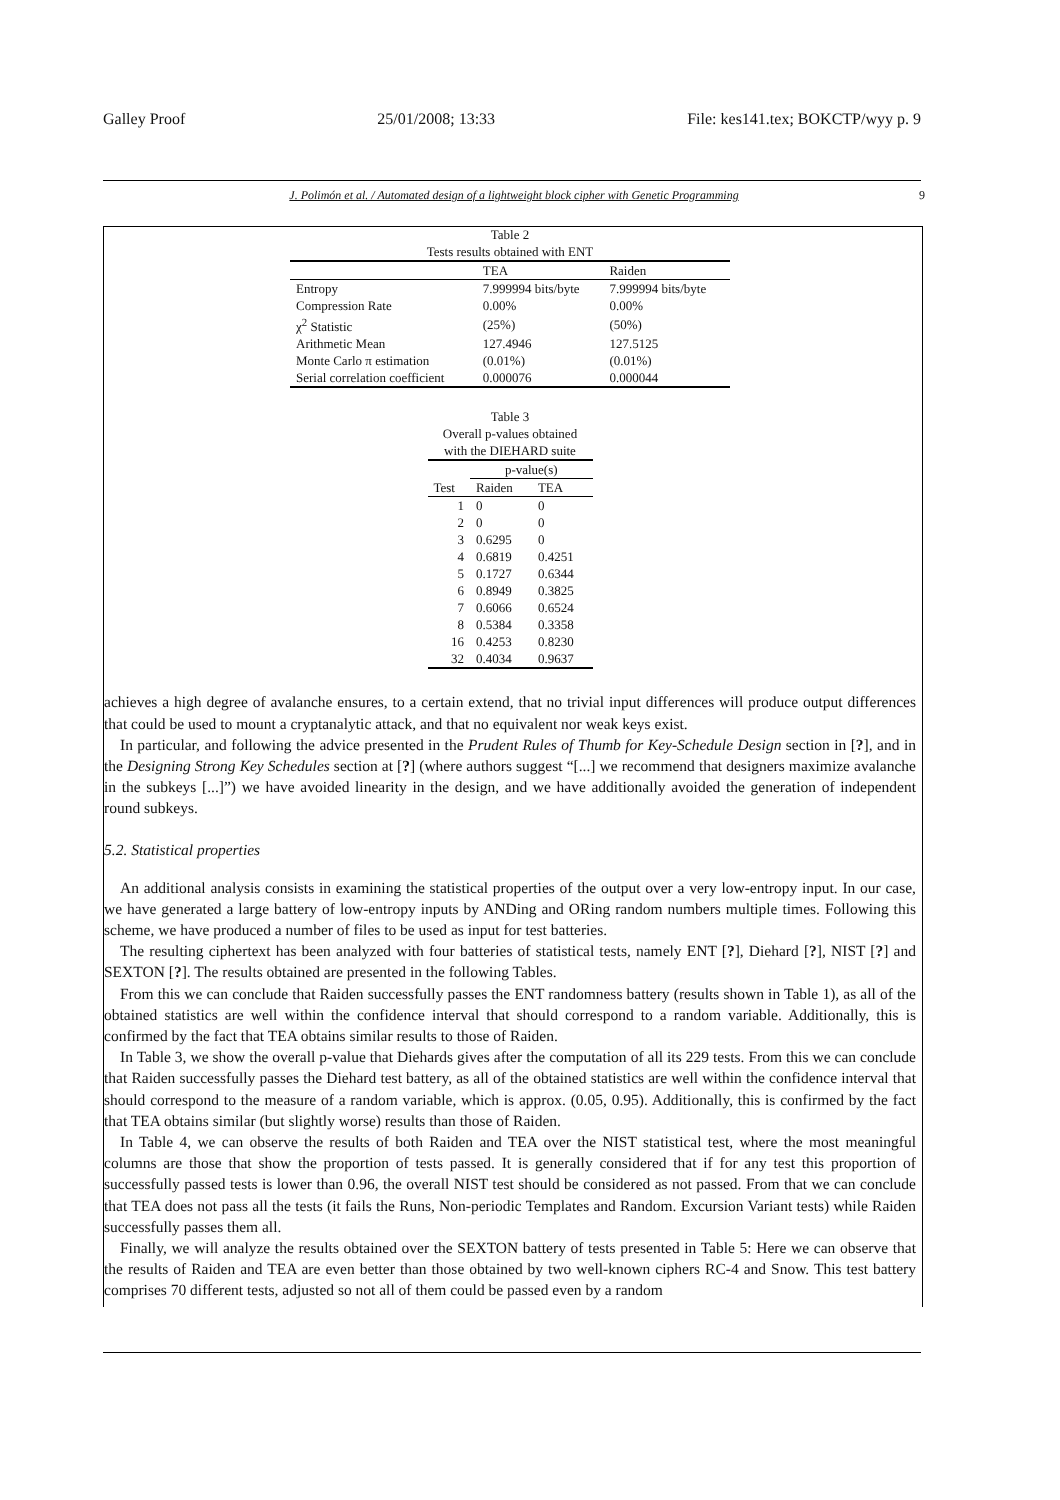Galley Proof 25/01/2008; 13:33 File: kes141.tex; BOKCTP/wyy p. 9
J. Polimón et al. / Automated design of a lightweight block cipher with Genetic Programming 9
Table 2 Tests results obtained with ENT
| | TEA | Raiden |
| --- | --- | --- |
| Entropy | 7.999994 bits/byte | 7.999994 bits/byte |
| Compression Rate | 0.00% | 0.00% |
| χ<sup>2</sup> Statistic | (25%) | (50%) |
| Arithmetic Mean | 127.4946 | 127.5125 |
| Monte Carlo π estimation | (0.01%) | (0.01%) |
| Serial correlation coefficient | 0.000076 | 0.000044 |
Table 3 Overall p-values obtained with the DIEHARD suite
| | p-value(s) | |
| --- | --- | --- |
| Test | Raiden | TEA |
| 1 | 0 | 0 |
| 2 | 0 | 0 |
| 3 | 0.6295 | 0 |
| 4 | 0.6819 | 0.4251 |
| 5 | 0.1727 | 0.6344 |
| 6 | 0.8949 | 0.3825 |
| 7 | 0.6066 | 0.6524 |
| 8 | 0.5384 | 0.3358 |
| 16 | 0.4253 | 0.8230 |
| 32 | 0.4034 | 0.9637 |
achieves a high degree of avalanche ensures, to a certain extend, that no trivial input differences will produce output differences that could be used to mount a cryptanalytic attack, and that no equivalent nor weak keys exist.
In particular, and following the advice presented in the Prudent Rules of Thumb for Key-Schedule Design section in [?], and in the Designing Strong Key Schedules section at [?] (where authors suggest “[...] we recommend that designers maximize avalanche in the subkeys [...]”) we have avoided linearity in the design, and we have additionally avoided the generation of independent round subkeys.
5.2. Statistical properties
An additional analysis consists in examining the statistical properties of the output over a very low-entropy input. In our case, we have generated a large battery of low-entropy inputs by ANDing and ORing random numbers multiple times. Following this scheme, we have produced a number of files to be used as input for test batteries.
The resulting ciphertext has been analyzed with four batteries of statistical tests, namely ENT [?], Diehard [?], NIST [?] and SEXTON [?]. The results obtained are presented in the following Tables.
From this we can conclude that Raiden successfully passes the ENT randomness battery (results shown in Table 1), as all of the obtained statistics are well within the confidence interval that should correspond to a random variable. Additionally, this is confirmed by the fact that TEA obtains similar results to those of Raiden.
In Table 3, we show the overall p-value that Diehards gives after the computation of all its 229 tests. From this we can conclude that Raiden successfully passes the Diehard test battery, as all of the obtained statistics are well within the confidence interval that should correspond to the measure of a random variable, which is approx. (0.05, 0.95). Additionally, this is confirmed by the fact that TEA obtains similar (but slightly worse) results than those of Raiden.
In Table 4, we can observe the results of both Raiden and TEA over the NIST statistical test, where the most meaningful columns are those that show the proportion of tests passed. It is generally considered that if for any test this proportion of successfully passed tests is lower than 0.96, the overall NIST test should be considered as not passed. From that we can conclude that TEA does not pass all the tests (it fails the Runs, Non-periodic Templates and Random. Excursion Variant tests) while Raiden successfully passes them all.
Finally, we will analyze the results obtained over the SEXTON battery of tests presented in Table 5: Here we can observe that the results of Raiden and TEA are even better than those obtained by two well-known ciphers RC-4 and Snow. This test battery comprises 70 different tests, adjusted so not all of them could be passed even by a random